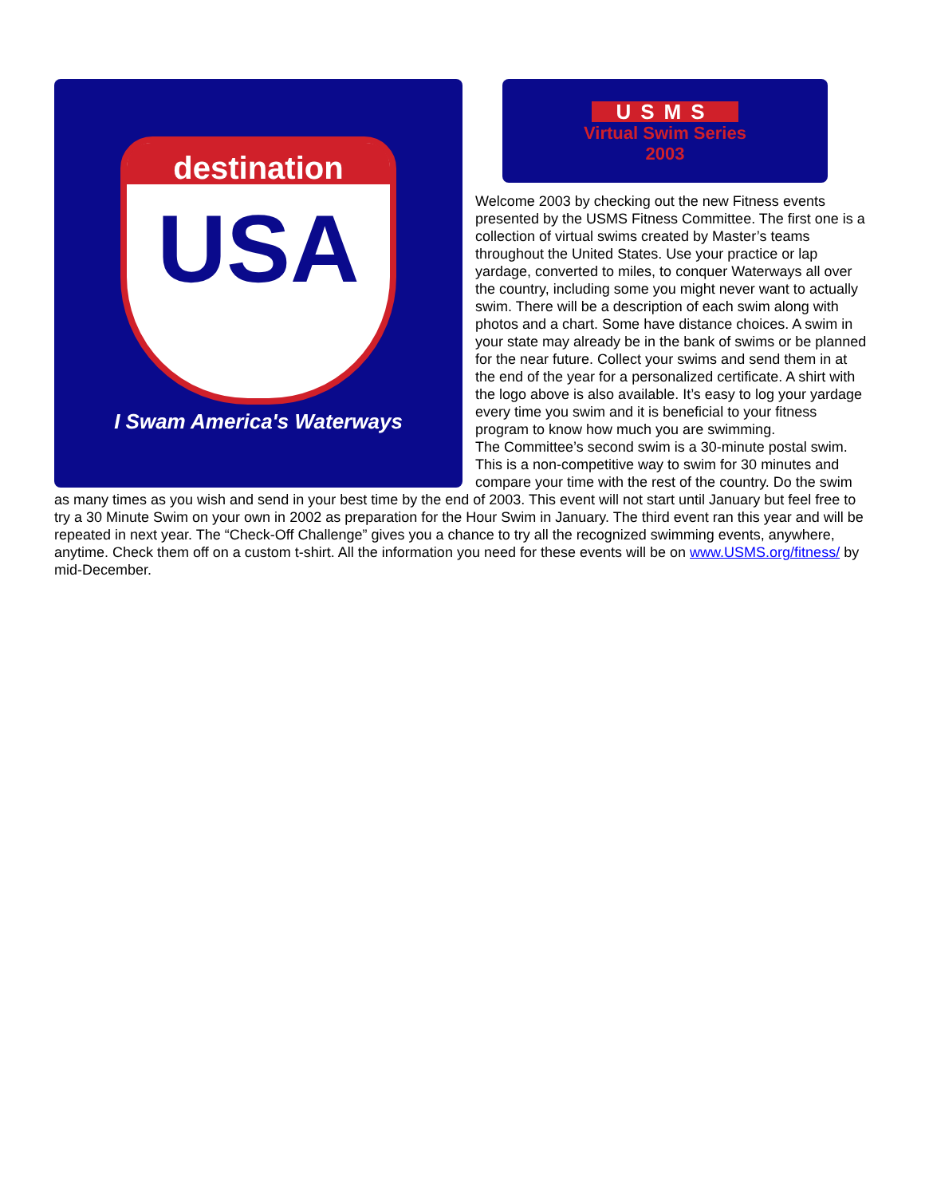destination
USA
I Swam America's Waterways
USMS
Virtual Swim Series
2003
Welcome 2003 by checking out the new Fitness events presented by the USMS Fitness Committee. The first one is a collection of virtual swims created by Master’s teams throughout the United States. Use your practice or lap yardage, converted to miles, to conquer Waterways all over the country, including some you might never want to actually swim. There will be a description of each swim along with photos and a chart. Some have distance choices. A swim in your state may already be in the bank of swims or be planned for the near future. Collect your swims and send them in at the end of the year for a personalized certificate. A shirt with the logo above is also available. It’s easy to log your yardage every time you swim and it is beneficial to your fitness program to know how much you are swimming.
The Committee’s second swim is a 30-minute postal swim. This is a non-competitive way to swim for 30 minutes and compare your time with the rest of the country. Do the swim as many times as you wish and send in your best time by the end of 2003. This event will not start until January but feel free to try a 30 Minute Swim on your own in 2002 as preparation for the Hour Swim in January. The third event ran this year and will be repeated in next year. The “Check-Off Challenge” gives you a chance to try all the recognized swimming events, anywhere, anytime. Check them off on a custom t-shirt. All the information you need for these events will be on www.USMS.org/fitness/ by mid-December.